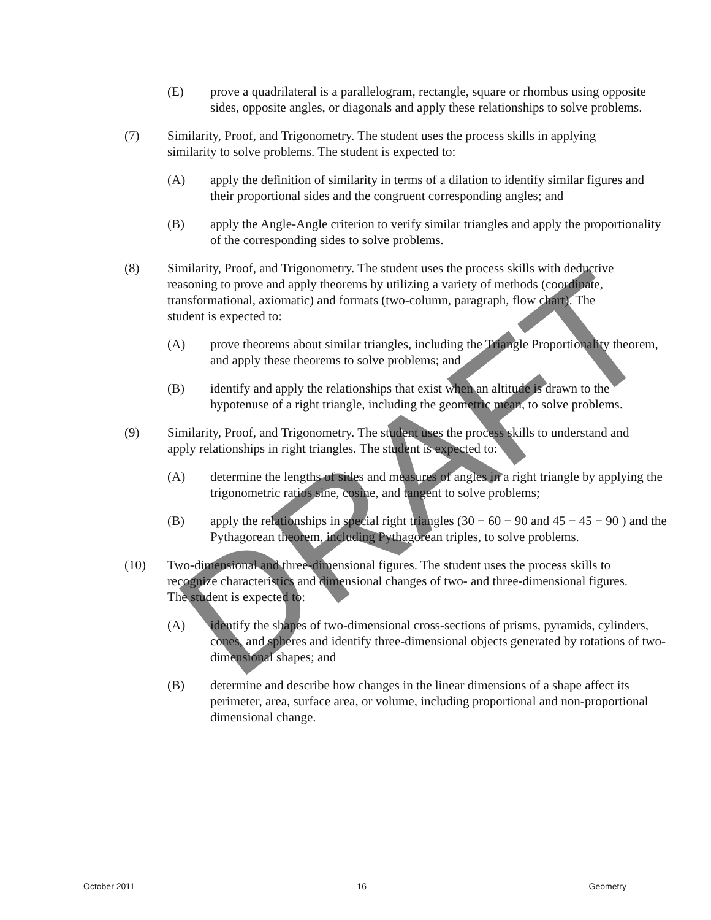DRAFT
(E) prove a quadrilateral is a parallelogram, rectangle, square or rhombus using opposite sides, opposite angles, or diagonals and apply these relationships to solve problems.
(7) Similarity, Proof, and Trigonometry. The student uses the process skills in applying similarity to solve problems. The student is expected to:
(A) apply the definition of similarity in terms of a dilation to identify similar figures and their proportional sides and the congruent corresponding angles; and
(B) apply the Angle-Angle criterion to verify similar triangles and apply the proportionality of the corresponding sides to solve problems.
(8) Similarity, Proof, and Trigonometry. The student uses the process skills with deductive reasoning to prove and apply theorems by utilizing a variety of methods (coordinate, transformational, axiomatic) and formats (two-column, paragraph, flow chart). The student is expected to:
(A) prove theorems about similar triangles, including the Triangle Proportionality theorem, and apply these theorems to solve problems; and
(B) identify and apply the relationships that exist when an altitude is drawn to the hypotenuse of a right triangle, including the geometric mean, to solve problems.
(9) Similarity, Proof, and Trigonometry. The student uses the process skills to understand and apply relationships in right triangles. The student is expected to:
(A) determine the lengths of sides and measures of angles in a right triangle by applying the trigonometric ratios sine, cosine, and tangent to solve problems;
(B) apply the relationships in special right triangles (30 − 60 − 90 and 45 − 45 − 90 ) and the Pythagorean theorem, including Pythagorean triples, to solve problems.
(10) Two-dimensional and three-dimensional figures. The student uses the process skills to recognize characteristics and dimensional changes of two- and three-dimensional figures. The student is expected to:
(A) identify the shapes of two-dimensional cross-sections of prisms, pyramids, cylinders, cones, and spheres and identify three-dimensional objects generated by rotations of two-dimensional shapes; and
(B) determine and describe how changes in the linear dimensions of a shape affect its perimeter, area, surface area, or volume, including proportional and non-proportional dimensional change.
October 2011 16 Geometry